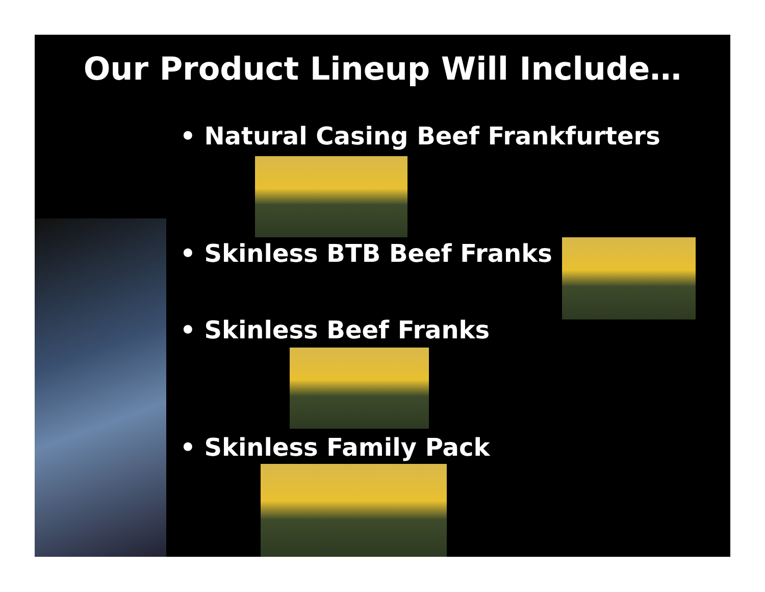Our Product Lineup Will Include…
• Natural Casing Beef Frankfurters
• Skinless BTB Beef Franks
• Skinless Beef Franks
• Skinless Family Pack